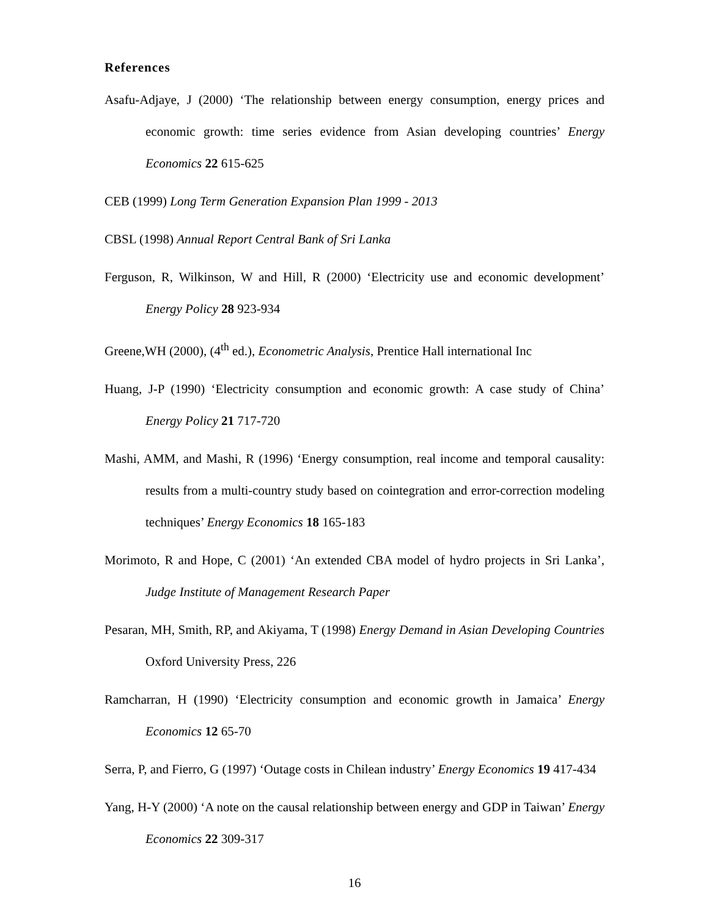References
Asafu-Adjaye, J (2000) ‘The relationship between energy consumption, energy prices and economic growth: time series evidence from Asian developing countries’ Energy Economics 22 615-625
CEB (1999) Long Term Generation Expansion Plan 1999 - 2013
CBSL (1998) Annual Report Central Bank of Sri Lanka
Ferguson, R, Wilkinson, W and Hill, R (2000) ‘Electricity use and economic development’ Energy Policy 28 923-934
Greene,WH (2000), (4<sup>th</sup> ed.), Econometric Analysis, Prentice Hall international Inc
Huang, J-P (1990) ‘Electricity consumption and economic growth: A case study of China’ Energy Policy 21 717-720
Mashi, AMM, and Mashi, R (1996) ‘Energy consumption, real income and temporal causality: results from a multi-country study based on cointegration and error-correction modeling techniques’ Energy Economics 18 165-183
Morimoto, R and Hope, C (2001) ‘An extended CBA model of hydro projects in Sri Lanka’, Judge Institute of Management Research Paper
Pesaran, MH, Smith, RP, and Akiyama, T (1998) Energy Demand in Asian Developing Countries Oxford University Press, 226
Ramcharran, H (1990) ‘Electricity consumption and economic growth in Jamaica’ Energy Economics 12 65-70
Serra, P, and Fierro, G (1997) ‘Outage costs in Chilean industry’ Energy Economics 19 417-434
Yang, H-Y (2000) ‘A note on the causal relationship between energy and GDP in Taiwan’ Energy Economics 22 309-317
16